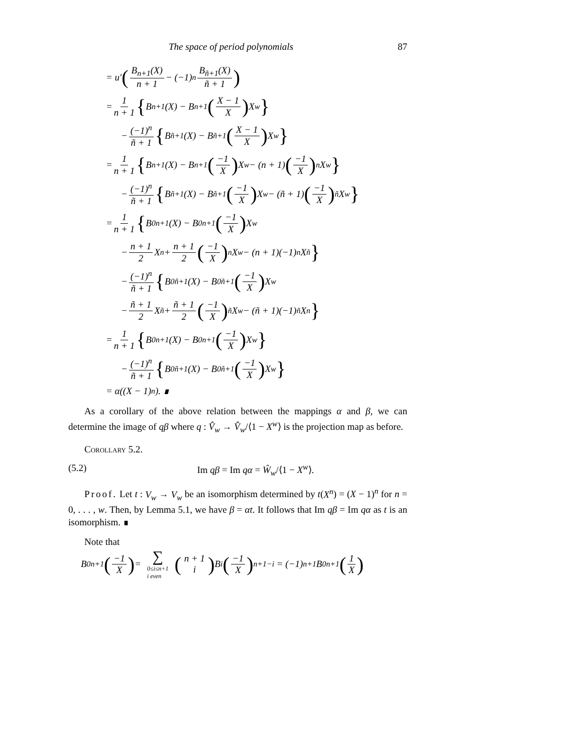The space of period polynomials 87
= u′ (B<sub>n+1</sub>(X) n + 1 − (−1)<sup>n</sup> B<sub>ñ+1</sub>(X) ñ + 1)
= 1 n + 1 { B<sub>n+1</sub>(X) − B<sub>n+1</sub> (X − 1 X) X<sup>w</sup> }
− (−1)<sup>n</sup> ñ + 1 { B<sub>ñ+1</sub>(X) − B<sub>ñ+1</sub> (X − 1 X) X<sup>w</sup> }
= 1 n + 1 { B<sub>n+1</sub>(X) − B<sub>n+1</sub> (−1 X) X<sup>w</sup> − (n + 1) (−1 X)<sup>n</sup> X<sup>w</sup> }
− (−1)<sup>n</sup> ñ + 1 { B<sub>ñ+1</sub>(X) − B<sub>ñ+1</sub> (−1 X) X<sup>w</sup> − (ñ + 1) (−1 X)<sup>ñ</sup> X<sup>w</sup> }
= 1 n + 1 { B<sup>0</sup><sub>n+1</sub>(X) − B<sup>0</sup><sub>n+1</sub> (−1 X) X<sup>w</sup>
− n + 1 2 X<sup>n</sup> + n + 1 2 (−1 X)<sup>n</sup> X<sup>w</sup> − (n + 1)(−1)<sup>n</sup>X<sup>ñ</sup> }
− (−1)<sup>n</sup> ñ + 1 { B<sup>0</sup><sub>ñ+1</sub>(X) − B<sup>0</sup><sub>ñ+1</sub> (−1 X) X<sup>w</sup>
− ñ + 1 2 X<sup>ñ</sup> + ñ + 1 2 (−1 X)<sup>ñ</sup> X<sup>w</sup> − (ñ + 1)(−1)<sup>ñ</sup>X<sup>n</sup> }
= 1 n + 1 { B<sup>0</sup><sub>n+1</sub>(X) − B<sup>0</sup><sub>n+1</sub> (−1 X) X<sup>w</sup> }
− (−1)<sup>n</sup> ñ + 1 { B<sup>0</sup><sub>ñ+1</sub>(X) − B<sup>0</sup><sub>ñ+1</sub> (−1 X) X<sup>w</sup> }
= α((X − 1)<sup>n</sup>). ∎
As a corollary of the above relation between the mappings α and β, we can determine the image of qβ where q : V̂<sub>w</sub> → V̂<sub>w</sub>/⟨1 − X<sup>w</sup>⟩ is the projection map as before.
Corollary 5.2.
(5.2) Im qβ = Im qα = Ŵ<sub>w</sub>/⟨1 − X<sup>w</sup>⟩.
Proof. Let t : V<sub>w</sub> → V<sub>w</sub> be an isomorphism determined by t(X<sup>n</sup>) = (X − 1)<sup>n</sup> for n = 0, . . . , w. Then, by Lemma 5.1, we have β = αt. It follows that Im qβ = Im qα as t is an isomorphism. ∎
Note that
B<sup>0</sup><sub>n+1</sub> (−1 X) = ∑ 0≤i≤n+1
i even (n + 1 i) B<sub>i</sub> (−1 X)<sup>n+1−i</sup> = (−1)<sup>n+1</sup>B<sup>0</sup><sub>n+1</sub> (1 X)